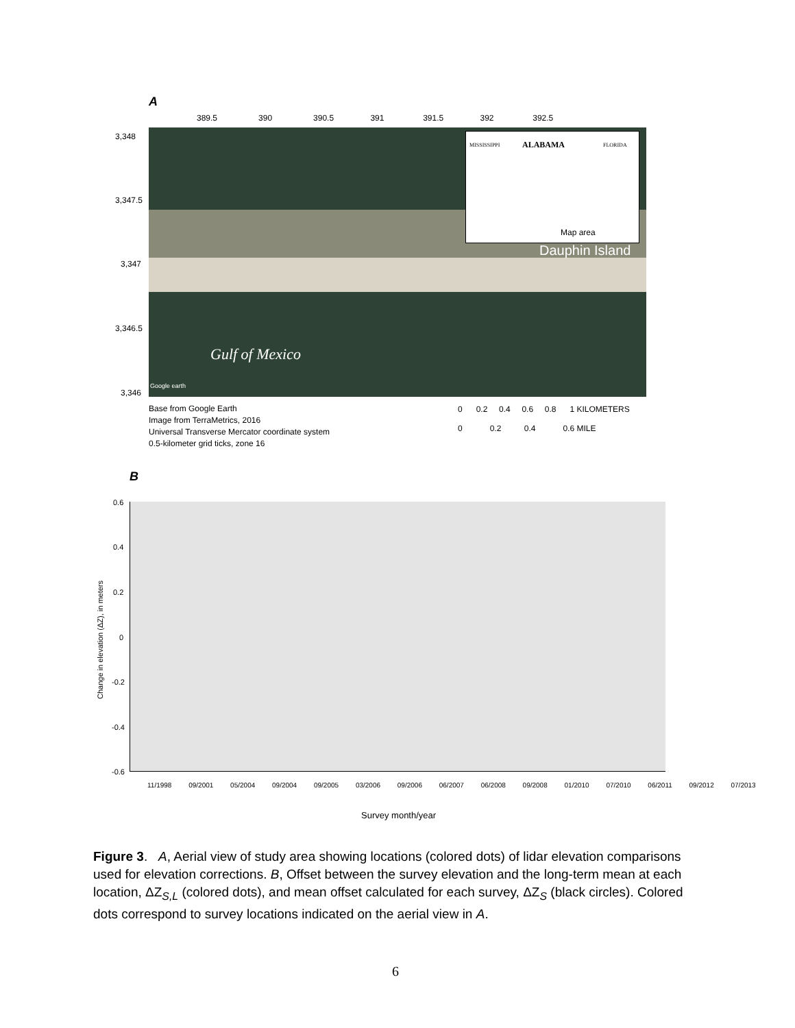A
389.5 390 390.5 391 391.5 392 392.5
3,348
3,347.5
3,347
3,346.5
3,346
ALABAMA MISSISSIPPI FLORIDA
Map area
Dauphin Island
Gulf of Mexico
Google earth
Base from Google Earth
Image from TerraMetrics, 2016
Universal Transverse Mercator coordinate system
0.5-kilometer grid ticks, zone 16
0 0.2 0.4 0.6 0.8 1 KILOMETERS
0 0.2 0.4 0.6 MILE
B
0.6
0.4
0.2
0
-0.2
-0.4
-0.6
Change in elevation (ΔZ), in meters
11/1998 09/2001 05/2004 09/2004 09/2005 03/2006 09/2006 06/2007 06/2008 09/2008 01/2010 07/2010 06/2011 09/2012 07/2013
Survey month/year
Figure 3. A, Aerial view of study area showing locations (colored dots) of lidar elevation comparisons used for elevation corrections. B, Offset between the survey elevation and the long-term mean at each location, ΔZ<sub>S,L</sub> (colored dots), and mean offset calculated for each survey, ΔZ<sub>S</sub> (black circles). Colored dots correspond to survey locations indicated on the aerial view in A.
6